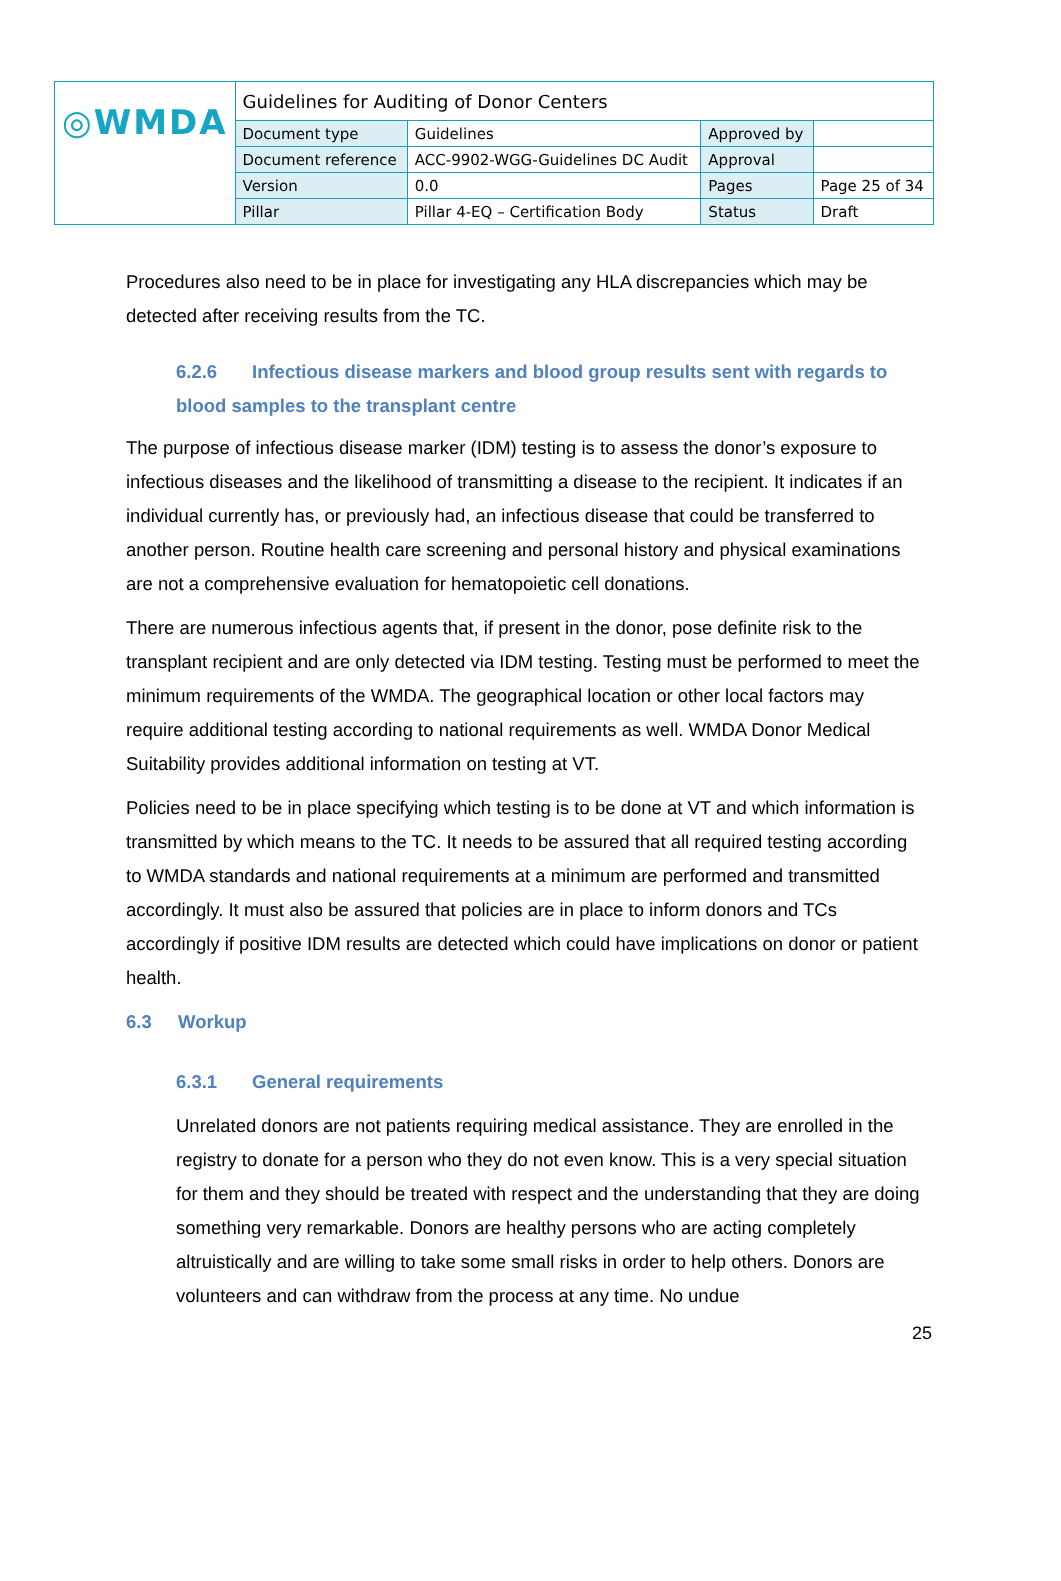| ◎WMDA | Guidelines for Auditing of Donor Centers | | | |
| | Document type | Guidelines | Approved by | |
| | Document reference | ACC-9902-WGG-Guidelines DC Audit | Approval | |
| | Version | 0.0 | Pages | Page 25 of 34 |
| | Pillar | Pillar 4-EQ – Certification Body | Status | Draft |
Procedures also need to be in place for investigating any HLA discrepancies which may be detected after receiving results from the TC.
6.2.6 Infectious disease markers and blood group results sent with regards to blood samples to the transplant centre
The purpose of infectious disease marker (IDM) testing is to assess the donor’s exposure to infectious diseases and the likelihood of transmitting a disease to the recipient. It indicates if an individual currently has, or previously had, an infectious disease that could be transferred to another person. Routine health care screening and personal history and physical examinations are not a comprehensive evaluation for hematopoietic cell donations.
There are numerous infectious agents that, if present in the donor, pose definite risk to the transplant recipient and are only detected via IDM testing. Testing must be performed to meet the minimum requirements of the WMDA. The geographical location or other local factors may require additional testing according to national requirements as well. WMDA Donor Medical Suitability provides additional information on testing at VT.
Policies need to be in place specifying which testing is to be done at VT and which information is transmitted by which means to the TC. It needs to be assured that all required testing according to WMDA standards and national requirements at a minimum are performed and transmitted accordingly. It must also be assured that policies are in place to inform donors and TCs accordingly if positive IDM results are detected which could have implications on donor or patient health.
6.3 Workup
6.3.1 General requirements
Unrelated donors are not patients requiring medical assistance. They are enrolled in the registry to donate for a person who they do not even know. This is a very special situation for them and they should be treated with respect and the understanding that they are doing something very remarkable. Donors are healthy persons who are acting completely altruistically and are willing to take some small risks in order to help others. Donors are volunteers and can withdraw from the process at any time. No undue
25